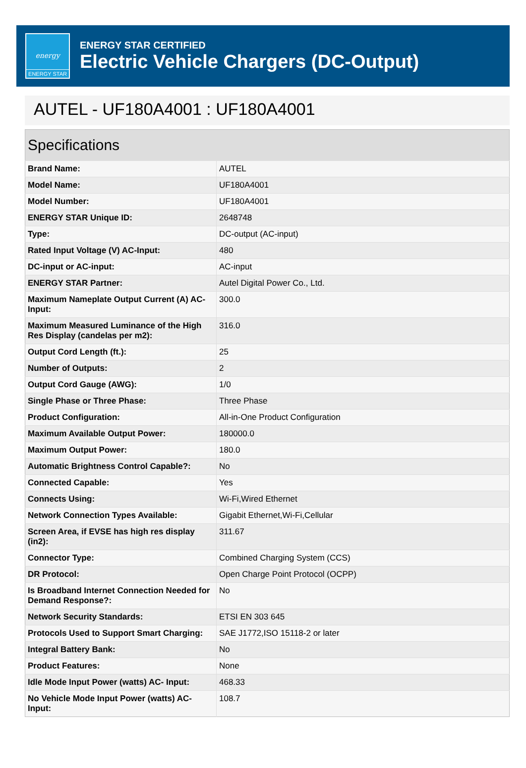energy
ENERGY STAR
ENERGY STAR CERTIFIED
Electric Vehicle Chargers (DC-Output)
AUTEL - UF180A4001 : UF180A4001
| Specifications | |
| --- | --- |
| Brand Name: | AUTEL |
| Model Name: | UF180A4001 |
| Model Number: | UF180A4001 |
| ENERGY STAR Unique ID: | 2648748 |
| Type: | DC-output (AC-input) |
| Rated Input Voltage (V) AC-Input: | 480 |
| DC-input or AC-input: | AC-input |
| ENERGY STAR Partner: | Autel Digital Power Co., Ltd. |
| Maximum Nameplate Output Current (A) AC-Input: | 300.0 |
| Maximum Measured Luminance of the High Res Display (candelas per m2): | 316.0 |
| Output Cord Length (ft.): | 25 |
| Number of Outputs: | 2 |
| Output Cord Gauge (AWG): | 1/0 |
| Single Phase or Three Phase: | Three Phase |
| Product Configuration: | All-in-One Product Configuration |
| Maximum Available Output Power: | 180000.0 |
| Maximum Output Power: | 180.0 |
| Automatic Brightness Control Capable?: | No |
| Connected Capable: | Yes |
| Connects Using: | Wi-Fi,Wired Ethernet |
| Network Connection Types Available: | Gigabit Ethernet,Wi-Fi,Cellular |
| Screen Area, if EVSE has high res display (in2): | 311.67 |
| Connector Type: | Combined Charging System (CCS) |
| DR Protocol: | Open Charge Point Protocol (OCPP) |
| Is Broadband Internet Connection Needed for Demand Response?: | No |
| Network Security Standards: | ETSI EN 303 645 |
| Protocols Used to Support Smart Charging: | SAE J1772,ISO 15118-2 or later |
| Integral Battery Bank: | No |
| Product Features: | None |
| Idle Mode Input Power (watts) AC- Input: | 468.33 |
| No Vehicle Mode Input Power (watts) AC-Input: | 108.7 |